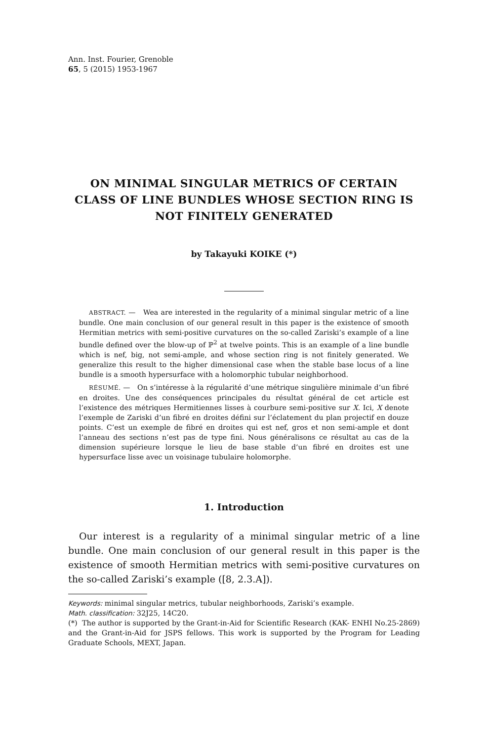Ann. Inst. Fourier, Grenoble
65, 5 (2015) 1953-1967
ON MINIMAL SINGULAR METRICS OF CERTAIN CLASS OF LINE BUNDLES WHOSE SECTION RING IS NOT FINITELY GENERATED
by Takayuki KOIKE (*)
ABSTRACT. — Wea are interested in the regularity of a minimal singular metric of a line bundle. One main conclusion of our general result in this paper is the existence of smooth Hermitian metrics with semi-positive curvatures on the so-called Zariski’s example of a line bundle defined over the blow-up of ℙ<sup>2</sup> at twelve points. This is an example of a line bundle which is nef, big, not semi-ample, and whose section ring is not finitely generated. We generalize this result to the higher dimensional case when the stable base locus of a line bundle is a smooth hypersurface with a holomorphic tubular neighborhood.
RÉSUMÉ. — On s’intéresse à la régularité d’une métrique singulière minimale d’un fibré en droites. Une des conséquences principales du résultat général de cet article est l’existence des métriques Hermitiennes lisses à courbure semi-positive sur X. Ici, X denote l’exemple de Zariski d’un fibré en droites défini sur l’éclatement du plan projectif en douze points. C’est un exemple de fibré en droites qui est nef, gros et non semi-ample et dont l’anneau des sections n’est pas de type fini. Nous généralisons ce résultat au cas de la dimension supérieure lorsque le lieu de base stable d’un fibré en droites est une hypersurface lisse avec un voisinage tubulaire holomorphe.
1. Introduction
Our interest is a regularity of a minimal singular metric of a line bundle. One main conclusion of our general result in this paper is the existence of smooth Hermitian metrics with semi-positive curvatures on the so-called Zariski’s example ([8, 2.3.A]).
Keywords: minimal singular metrics, tubular neighborhoods, Zariski’s example.
Math. classification: 32J25, 14C20.
(*) The author is supported by the Grant-in-Aid for Scientific Research (KAK- ENHI No.25-2869) and the Grant-in-Aid for JSPS fellows. This work is supported by the Program for Leading Graduate Schools, MEXT, Japan.